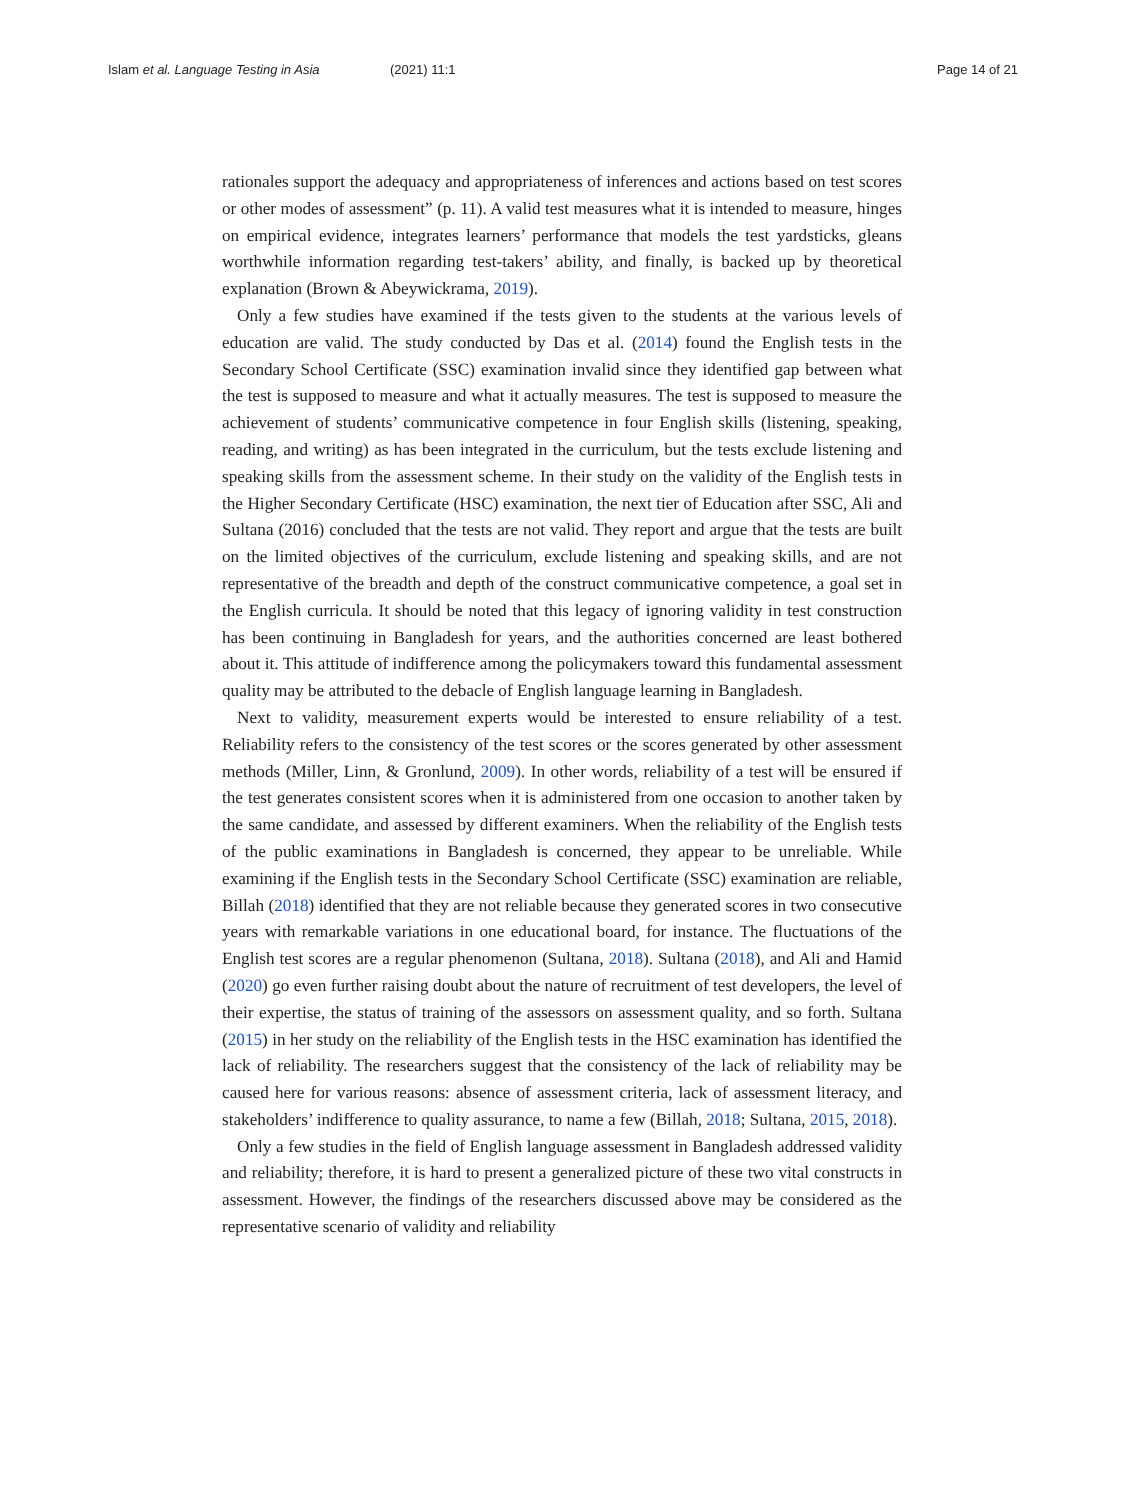Islam et al. Language Testing in Asia (2021) 11:1 Page 14 of 21
rationales support the adequacy and appropriateness of inferences and actions based on test scores or other modes of assessment” (p. 11). A valid test measures what it is intended to measure, hinges on empirical evidence, integrates learners’ performance that models the test yardsticks, gleans worthwhile information regarding test-takers’ ability, and finally, is backed up by theoretical explanation (Brown & Abeywickrama, 2019).
Only a few studies have examined if the tests given to the students at the various levels of education are valid. The study conducted by Das et al. (2014) found the English tests in the Secondary School Certificate (SSC) examination invalid since they identified gap between what the test is supposed to measure and what it actually measures. The test is supposed to measure the achievement of students’ communicative competence in four English skills (listening, speaking, reading, and writing) as has been integrated in the curriculum, but the tests exclude listening and speaking skills from the assessment scheme. In their study on the validity of the English tests in the Higher Secondary Certificate (HSC) examination, the next tier of Education after SSC, Ali and Sultana (2016) concluded that the tests are not valid. They report and argue that the tests are built on the limited objectives of the curriculum, exclude listening and speaking skills, and are not representative of the breadth and depth of the construct communicative competence, a goal set in the English curricula. It should be noted that this legacy of ignoring validity in test construction has been continuing in Bangladesh for years, and the authorities concerned are least bothered about it. This attitude of indifference among the policymakers toward this fundamental assessment quality may be attributed to the debacle of English language learning in Bangladesh.
Next to validity, measurement experts would be interested to ensure reliability of a test. Reliability refers to the consistency of the test scores or the scores generated by other assessment methods (Miller, Linn, & Gronlund, 2009). In other words, reliability of a test will be ensured if the test generates consistent scores when it is administered from one occasion to another taken by the same candidate, and assessed by different examiners. When the reliability of the English tests of the public examinations in Bangladesh is concerned, they appear to be unreliable. While examining if the English tests in the Secondary School Certificate (SSC) examination are reliable, Billah (2018) identified that they are not reliable because they generated scores in two consecutive years with remarkable variations in one educational board, for instance. The fluctuations of the English test scores are a regular phenomenon (Sultana, 2018). Sultana (2018), and Ali and Hamid (2020) go even further raising doubt about the nature of recruitment of test developers, the level of their expertise, the status of training of the assessors on assessment quality, and so forth. Sultana (2015) in her study on the reliability of the English tests in the HSC examination has identified the lack of reliability. The researchers suggest that the consistency of the lack of reliability may be caused here for various reasons: absence of assessment criteria, lack of assessment literacy, and stakeholders’ indifference to quality assurance, to name a few (Billah, 2018; Sultana, 2015, 2018).
Only a few studies in the field of English language assessment in Bangladesh addressed validity and reliability; therefore, it is hard to present a generalized picture of these two vital constructs in assessment. However, the findings of the researchers discussed above may be considered as the representative scenario of validity and reliability